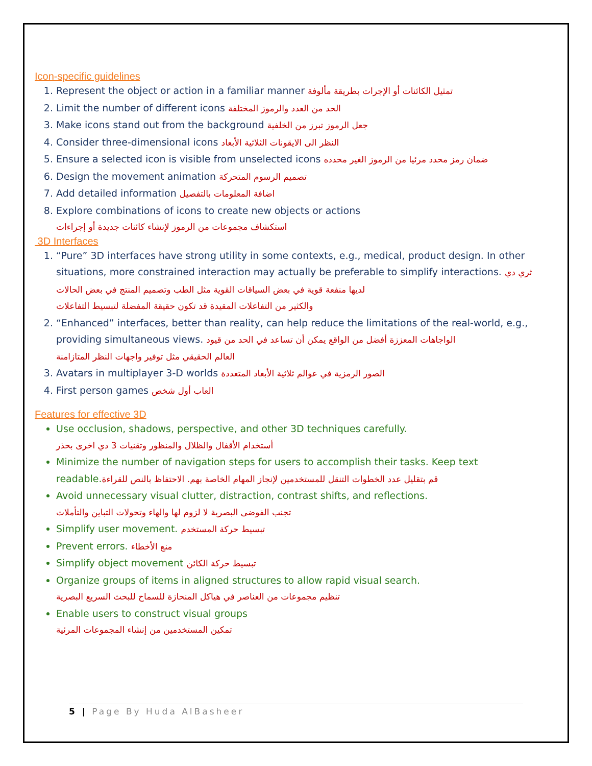Icon-specific guidelines
1. Represent the object or action in a familiar manner تمثيل الكائنات أو الإجرات بطريقة مألوفة
2. Limit the number of different icons الحد من العدد والرموز المختلفة
3. Make icons stand out from the background جعل الرموز تبرز من الخلفية
4. Consider three-dimensional icons النظر الى الايقونات الثلاثية الأبعاد
5. Ensure a selected icon is visible from unselected icons ضمان رمز محدد مرئيا من الرموز الغير محدده
6. Design the movement animation تصميم الرسوم المتحركة
7. Add detailed information اضافة المعلومات بالتفصيل
8. Explore combinations of icons to create new objects or actions
استكشاف مجموعات من الرموز لإنشاء كائنات جديدة أو إجراءات
3D Interfaces
1. “Pure” 3D interfaces have strong utility in some contexts, e.g., medical, product design. In other situations, more constrained interaction may actually be preferable to simplify interactions. ثري دي لديها منفعة قوية في بعض السياقات القوية مثل الطب وتصميم المنتج في بعض الحالات
والكثير من التفاعلات المقيدة قد تكون حقيقة المفضلة لتبسيط التفاعلات
2. “Enhanced” interfaces, better than reality, can help reduce the limitations of the real-world, e.g., providing simultaneous views. الواجاهات المعززة أفضل من الواقع يمكن أن تساعد في الحد من قيود
العالم الحقيقي مثل توفير واجهات النظر المتازامنة
3. Avatars in multiplayer 3-D worlds الصور الرمزية في عوالم ثلاثية الأبعاد المتعددة
4. First person games العاب أول شخص
Features for effective 3D
Use occlusion, shadows, perspective, and other 3D techniques carefully.
أستخدام الأقفال والظلال والمنظور وتقنيات 3 دي اخرى بحذر
Minimize the number of navigation steps for users to accomplish their tasks. Keep text readable.قم بتقليل عدد الخطوات التنقل للمستخدمين لإنجاز المهام الخاصة بهم. الاحتفاظ بالنص للقراءة
Avoid unnecessary visual clutter, distraction, contrast shifts, and reflections.
تجنب الفوضى البصرية لا لزوم لها والهاء وتحولات التباين والتأملات
Simplify user movement. تبسيط حركة المستخدم
Prevent errors. منع الأخطاء
Simplify object movement تبسيط حركة الكائن
Organize groups of items in aligned structures to allow rapid visual search.
تنظيم مجموعات من العناصر في هياكل المنحازة للسماح للبحث السريع البصرية
Enable users to construct visual groups
تمكين المستخدمين من إنشاء المجموعات المرئية
5 | Page By Huda AlBasheer